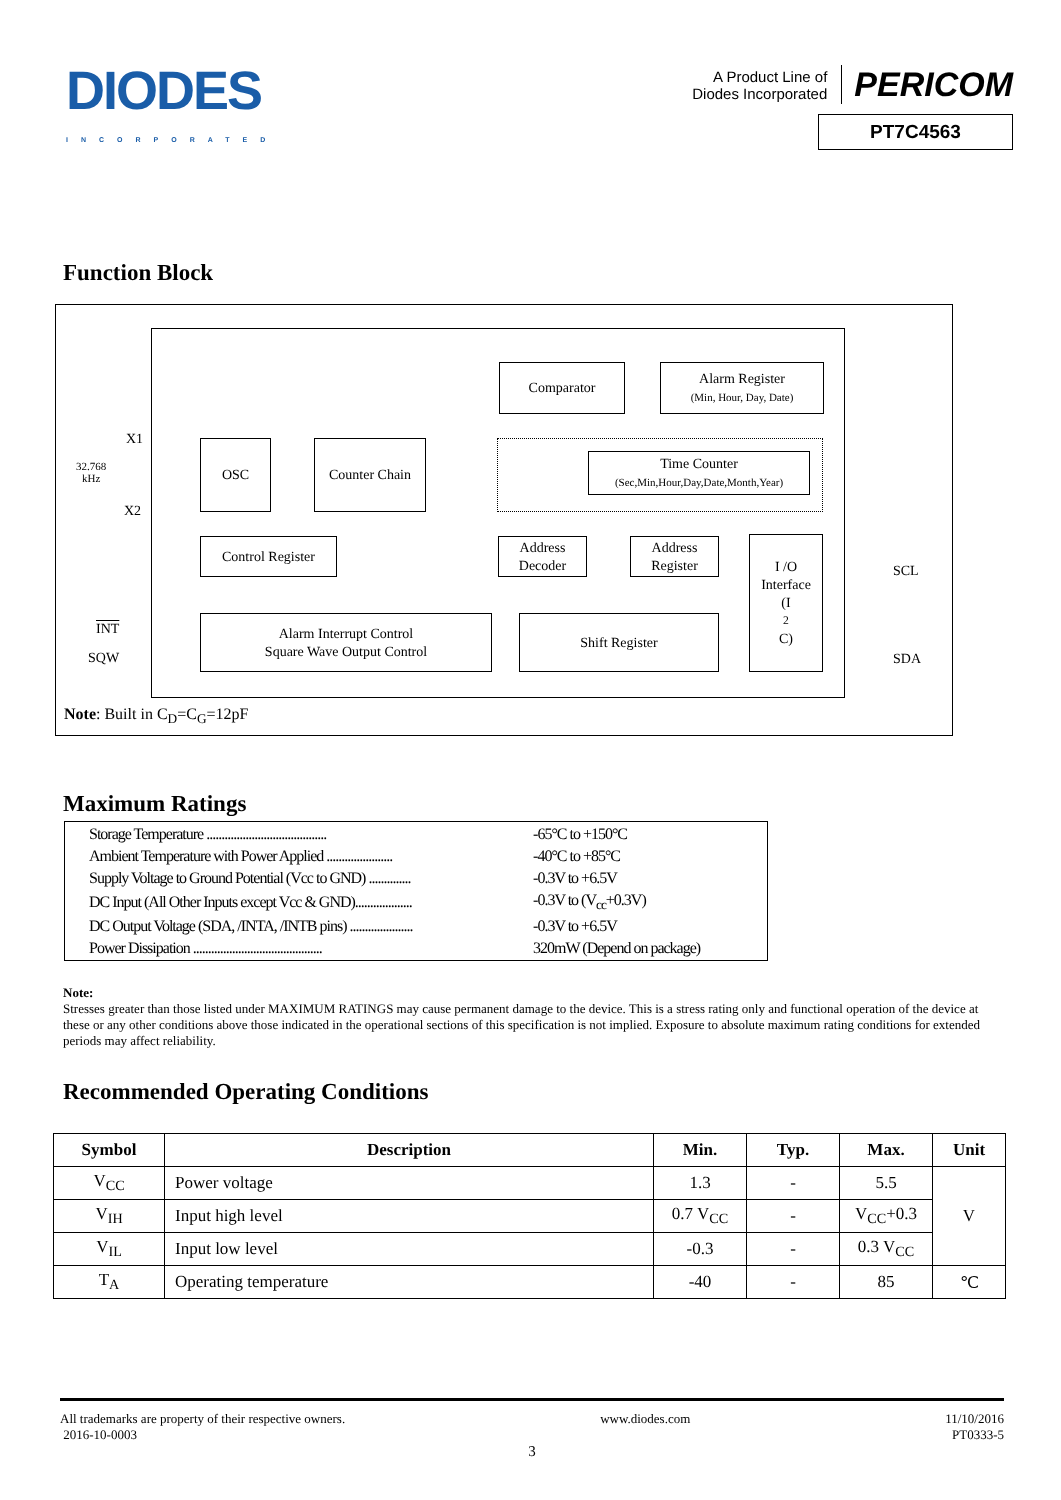DIODES
INCORPORATED
A Product Line of
Diodes Incorporated
PERICOM
PT7C4563
Function Block
Comparator
Alarm Register
(Min, Hour, Day, Date)
Time Counter
(Sec,Min,Hour,Day,Date,Month,Year)
X1
32.768
kHz
X2
OSC Counter Chain
Control Register
Address
Decoder
Address
Register
I /O
Interface
(I<sup>2</sup>C)
SCL
SDA
INT
SQW
Alarm Interrupt Control
Square Wave Output Control
Shift Register
Note: Built in C<sub>D</sub>=C<sub>G</sub>=12pF
Maximum Ratings
| Storage Temperature ........................................ | -65°C to +150°C |
| Ambient Temperature with Power Applied ...................... | -40°C to +85°C |
| Supply Voltage to Ground Potential (Vcc to GND) .............. | -0.3V to +6.5V |
| DC Input (All Other Inputs except Vcc & GND)................... | -0.3V to (V<sub>cc</sub>+0.3V) |
| DC Output Voltage (SDA, /INTA, /INTB pins) ..................... | -0.3V to +6.5V |
| Power Dissipation ........................................... | 320mW (Depend on package) |
Note:
Stresses greater than those listed under MAXIMUM RATINGS may cause permanent damage to the device. This is a stress rating only and functional operation of the device at these or any other conditions above those indicated in the operational sections of this specification is not implied. Exposure to absolute maximum rating conditions for extended periods may affect reliability.
Recommended Operating Conditions
| Symbol | Description | Min. | Typ. | Max. | Unit |
| --- | --- | --- | --- | --- | --- |
| V<sub>CC</sub> | Power voltage | 1.3 | - | 5.5 | V |
| V<sub>IH</sub> | Input high level | 0.7 V<sub>CC</sub> | - | V<sub>CC</sub>+0.3 | |
| V<sub>IL</sub> | Input low level | -0.3 | - | 0.3 V<sub>CC</sub> | |
| T<sub>A</sub> | Operating temperature | -40 | - | 85 | ℃ |
All trademarks are property of their respective owners.
2016-10-0003 www.diodes.com 11/10/2016
PT0333-5
3